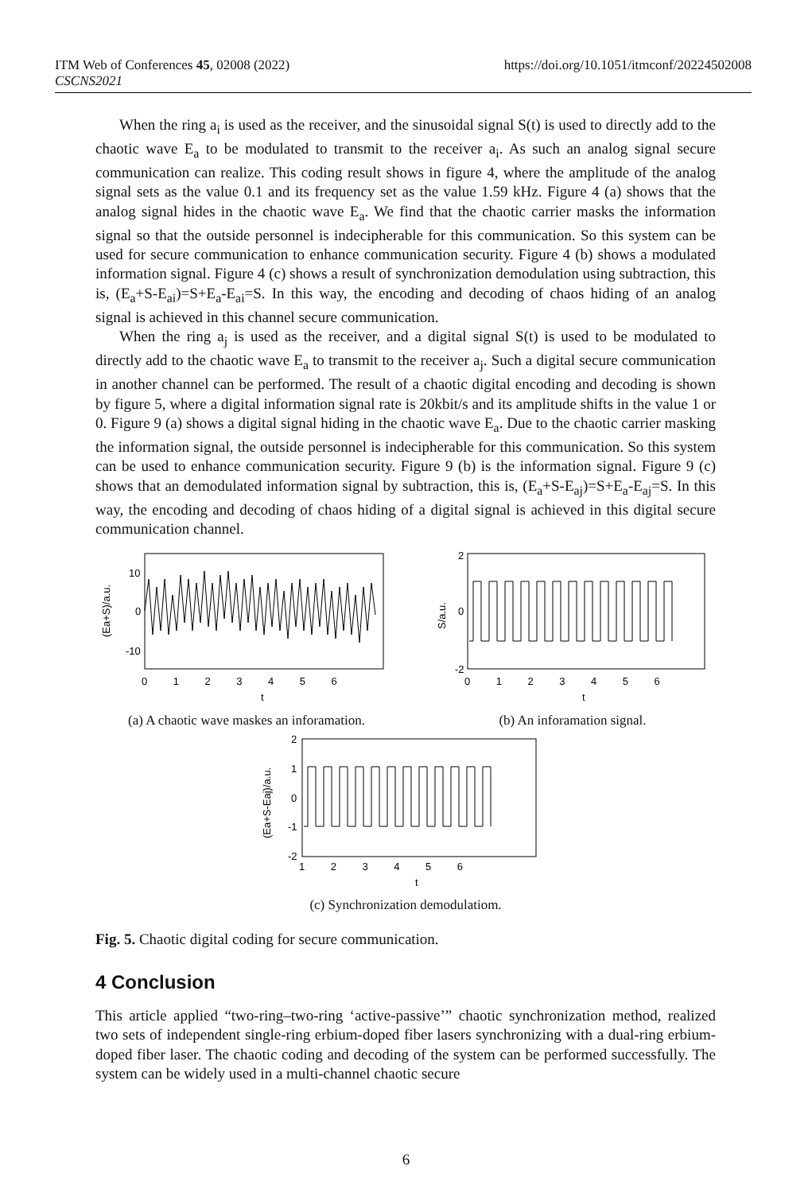ITM Web of Conferences 45, 02008 (2022)
CSCNS2021
https://doi.org/10.1051/itmconf/20224502008
When the ring a<sub>i</sub> is used as the receiver, and the sinusoidal signal S(t) is used to directly add to the chaotic wave E<sub>a</sub> to be modulated to transmit to the receiver a<sub>i</sub>. As such an analog signal secure communication can realize. This coding result shows in figure 4, where the amplitude of the analog signal sets as the value 0.1 and its frequency set as the value 1.59 kHz. Figure 4 (a) shows that the analog signal hides in the chaotic wave E<sub>a</sub>. We find that the chaotic carrier masks the information signal so that the outside personnel is indecipherable for this communication. So this system can be used for secure communication to enhance communication security. Figure 4 (b) shows a modulated information signal. Figure 4 (c) shows a result of synchronization demodulation using subtraction, this is, (E<sub>a</sub>+S-E<sub>ai</sub>)=S+E<sub>a</sub>-E<sub>ai</sub>=S. In this way, the encoding and decoding of chaos hiding of an analog signal is achieved in this channel secure communication.
When the ring a<sub>j</sub> is used as the receiver, and a digital signal S(t) is used to be modulated to directly add to the chaotic wave E<sub>a</sub> to transmit to the receiver a<sub>j</sub>. Such a digital secure communication in another channel can be performed. The result of a chaotic digital encoding and decoding is shown by figure 5, where a digital information signal rate is 20kbit/s and its amplitude shifts in the value 1 or 0. Figure 9 (a) shows a digital signal hiding in the chaotic wave E<sub>a</sub>. Due to the chaotic carrier masking the information signal, the outside personnel is indecipherable for this communication. So this system can be used to enhance communication security. Figure 9 (b) is the information signal. Figure 9 (c) shows that an demodulated information signal by subtraction, this is, (E<sub>a</sub>+S-E<sub>aj</sub>)=S+E<sub>a</sub>-E<sub>aj</sub>=S. In this way, the encoding and decoding of chaos hiding of a digital signal is achieved in this digital secure communication channel.
10
0
-10
0 1 2 3 4 5 6
t
(Ea+S)/a.u.
(a) A chaotic wave maskes an inforamation.
2
0
-2
0 1 2 3 4 5 6
t
S/a.u.
(b) An inforamation signal.
2
1
0
-1
-2
1 2 3 4 5 6
t
(Ea+S-Eaj)/a.u.
(c) Synchronization demodulatiom.
Fig. 5. Chaotic digital coding for secure communication.
4 Conclusion
This article applied “two-ring–two-ring ‘active-passive’” chaotic synchronization method, realized two sets of independent single-ring erbium-doped fiber lasers synchronizing with a dual-ring erbium-doped fiber laser. The chaotic coding and decoding of the system can be performed successfully. The system can be widely used in a multi-channel chaotic secure
6